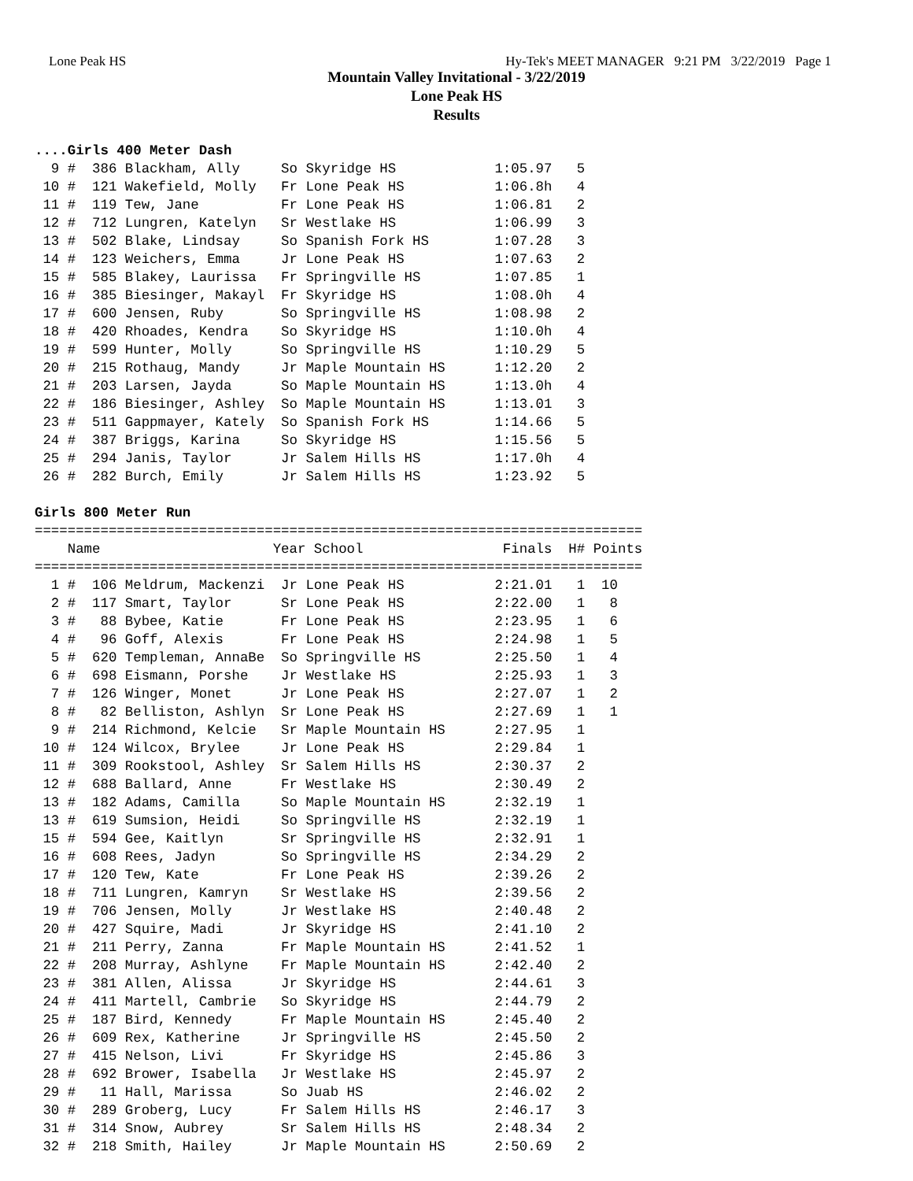Lone Peak HS Hy-Tek's MEET MANAGER 9:21 PM 3/22/2019 Page 1
Mountain Valley Invitational - 3/22/2019
Lone Peak HS
Results
....Girls 400 Meter Dash
  9 #  386 Blackham, Ally     So Skyridge HS            1:05.97   5
 10 #  121 Wakefield, Molly   Fr Lone Peak HS           1:06.8h   4
 11 #  119 Tew, Jane          Fr Lone Peak HS           1:06.81   2
 12 #  712 Lungren, Katelyn   Sr Westlake HS            1:06.99   3
 13 #  502 Blake, Lindsay     So Spanish Fork HS        1:07.28   3
 14 #  123 Weichers, Emma     Jr Lone Peak HS           1:07.63   2
 15 #  585 Blakey, Laurissa   Fr Springville HS         1:07.85   1
 16 #  385 Biesinger, Makayl  Fr Skyridge HS            1:08.0h   4
 17 #  600 Jensen, Ruby       So Springville HS         1:08.98   2
 18 #  420 Rhoades, Kendra    So Skyridge HS            1:10.0h   4
 19 #  599 Hunter, Molly      So Springville HS         1:10.29   5
 20 #  215 Rothaug, Mandy     Jr Maple Mountain HS      1:12.20   2
 21 #  203 Larsen, Jayda      So Maple Mountain HS      1:13.0h   4
 22 #  186 Biesinger, Ashley  So Maple Mountain HS      1:13.01   3
 23 #  511 Gappmayer, Kately  So Spanish Fork HS        1:14.66   5
 24 #  387 Briggs, Karina     So Skyridge HS            1:15.56   5
 25 #  294 Janis, Taylor      Jr Salem Hills HS         1:17.0h   4
 26 #  282 Burch, Emily       Jr Salem Hills HS         1:23.92   5

Girls 800 Meter Run
==========================================================================
    Name                     Year School                 Finals  H# Points
==========================================================================
  1 #  106 Meldrum, Mackenzi  Jr Lone Peak HS           2:21.01   1  10
  2 #  117 Smart, Taylor      Sr Lone Peak HS           2:22.00   1   8
  3 #   88 Bybee, Katie       Fr Lone Peak HS           2:23.95   1   6
  4 #   96 Goff, Alexis       Fr Lone Peak HS           2:24.98   1   5
  5 #  620 Templeman, AnnaBe  So Springville HS         2:25.50   1   4
  6 #  698 Eismann, Porshe    Jr Westlake HS            2:25.93   1   3
  7 #  126 Winger, Monet      Jr Lone Peak HS           2:27.07   1   2
  8 #   82 Belliston, Ashlyn  Sr Lone Peak HS           2:27.69   1   1
  9 #  214 Richmond, Kelcie   Sr Maple Mountain HS      2:27.95   1
 10 #  124 Wilcox, Brylee     Jr Lone Peak HS           2:29.84   1
 11 #  309 Rookstool, Ashley  Sr Salem Hills HS         2:30.37   2
 12 #  688 Ballard, Anne      Fr Westlake HS            2:30.49   2
 13 #  182 Adams, Camilla     So Maple Mountain HS      2:32.19   1
 13 #  619 Sumsion, Heidi     So Springville HS         2:32.19   1
 15 #  594 Gee, Kaitlyn       Sr Springville HS         2:32.91   1
 16 #  608 Rees, Jadyn        So Springville HS         2:34.29   2
 17 #  120 Tew, Kate          Fr Lone Peak HS           2:39.26   2
 18 #  711 Lungren, Kamryn    Sr Westlake HS            2:39.56   2
 19 #  706 Jensen, Molly      Jr Westlake HS            2:40.48   2
 20 #  427 Squire, Madi       Jr Skyridge HS            2:41.10   2
 21 #  211 Perry, Zanna       Fr Maple Mountain HS      2:41.52   1
 22 #  208 Murray, Ashlyne    Fr Maple Mountain HS      2:42.40   2
 23 #  381 Allen, Alissa      Jr Skyridge HS            2:44.61   3
 24 #  411 Martell, Cambrie   So Skyridge HS            2:44.79   2
 25 #  187 Bird, Kennedy      Fr Maple Mountain HS      2:45.40   2
 26 #  609 Rex, Katherine     Jr Springville HS         2:45.50   2
 27 #  415 Nelson, Livi       Fr Skyridge HS            2:45.86   3
 28 #  692 Brower, Isabella   Jr Westlake HS            2:45.97   2
 29 #   11 Hall, Marissa      So Juab HS                2:46.02   2
 30 #  289 Groberg, Lucy      Fr Salem Hills HS         2:46.17   3
 31 #  314 Snow, Aubrey       Sr Salem Hills HS         2:48.34   2
 32 #  218 Smith, Hailey      Jr Maple Mountain HS      2:50.69   2